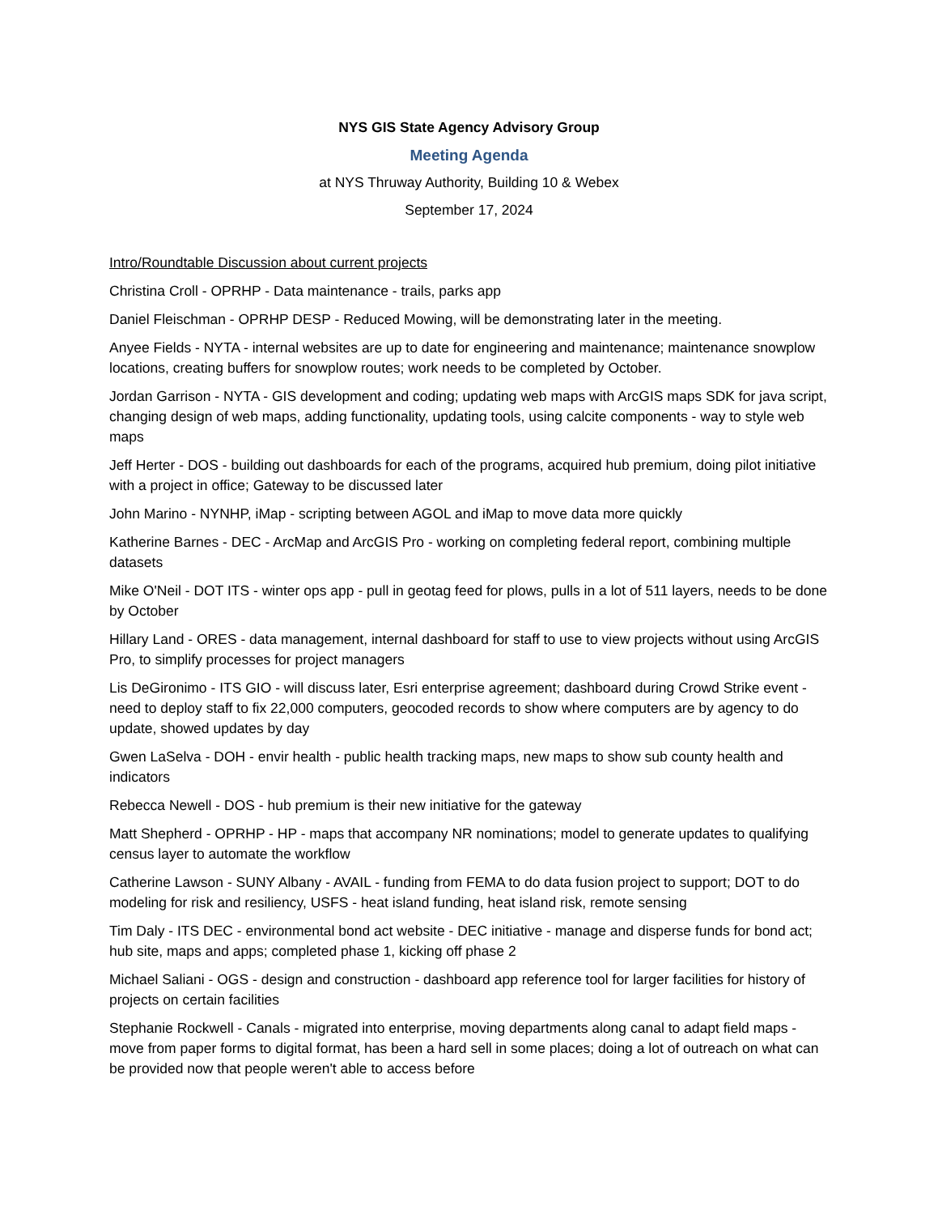NYS GIS State Agency Advisory Group
Meeting Agenda
at NYS Thruway Authority, Building 10 & Webex
September 17, 2024
Intro/Roundtable Discussion about current projects
Christina Croll - OPRHP - Data maintenance - trails, parks app
Daniel Fleischman - OPRHP DESP - Reduced Mowing, will be demonstrating later in the meeting.
Anyee Fields - NYTA - internal websites are up to date for engineering and maintenance; maintenance snowplow locations, creating buffers for snowplow routes; work needs to be completed by October.
Jordan Garrison - NYTA - GIS development and coding; updating web maps with ArcGIS maps SDK for java script, changing design of web maps, adding functionality, updating tools, using calcite components - way to style web maps
Jeff Herter - DOS - building out dashboards for each of the programs, acquired hub premium, doing pilot initiative with a project in office; Gateway to be discussed later
John Marino - NYNHP, iMap - scripting between AGOL and iMap to move data more quickly
Katherine Barnes - DEC - ArcMap and ArcGIS Pro - working on completing federal report, combining multiple datasets
Mike O'Neil - DOT ITS - winter ops app - pull in geotag feed for plows, pulls in a lot of 511 layers, needs to be done by October
Hillary Land - ORES - data management, internal dashboard for staff to use to view projects without using ArcGIS Pro, to simplify processes for project managers
Lis DeGironimo - ITS GIO - will discuss later, Esri enterprise agreement; dashboard during Crowd Strike event - need to deploy staff to fix 22,000 computers, geocoded records to show where computers are by agency to do update, showed updates by day
Gwen LaSelva - DOH - envir health - public health tracking maps, new maps to show sub county health and indicators
Rebecca Newell - DOS - hub premium is their new initiative for the gateway
Matt Shepherd - OPRHP - HP - maps that accompany NR nominations; model to generate updates to qualifying census layer to automate the workflow
Catherine Lawson - SUNY Albany - AVAIL - funding from FEMA to do data fusion project to support; DOT to do modeling for risk and resiliency, USFS - heat island funding, heat island risk, remote sensing
Tim Daly - ITS DEC - environmental bond act website - DEC initiative - manage and disperse funds for bond act; hub site, maps and apps; completed phase 1, kicking off phase 2
Michael Saliani - OGS - design and construction - dashboard app reference tool for larger facilities for history of projects on certain facilities
Stephanie Rockwell - Canals - migrated into enterprise, moving departments along canal to adapt field maps - move from paper forms to digital format, has been a hard sell in some places; doing a lot of outreach on what can be provided now that people weren't able to access before